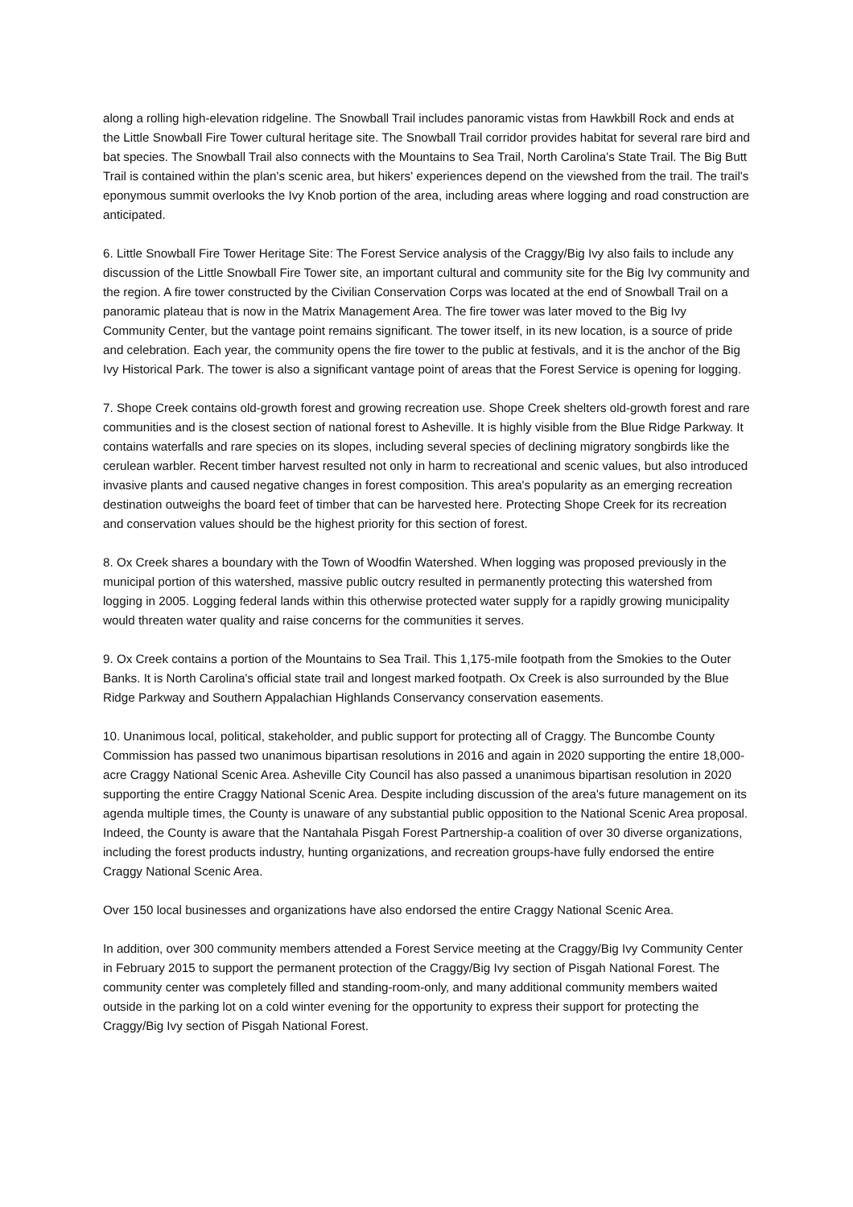along a rolling high-elevation ridgeline. The Snowball Trail includes panoramic vistas from Hawkbill Rock and ends at the Little Snowball Fire Tower cultural heritage site. The Snowball Trail corridor provides habitat for several rare bird and bat species. The Snowball Trail also connects with the Mountains to Sea Trail, North Carolina's State Trail. The Big Butt Trail is contained within the plan's scenic area, but hikers' experiences depend on the viewshed from the trail. The trail's eponymous summit overlooks the Ivy Knob portion of the area, including areas where logging and road construction are anticipated.
6. Little Snowball Fire Tower Heritage Site: The Forest Service analysis of the Craggy/Big Ivy also fails to include any discussion of the Little Snowball Fire Tower site, an important cultural and community site for the Big Ivy community and the region. A fire tower constructed by the Civilian Conservation Corps was located at the end of Snowball Trail on a panoramic plateau that is now in the Matrix Management Area. The fire tower was later moved to the Big Ivy Community Center, but the vantage point remains significant. The tower itself, in its new location, is a source of pride and celebration. Each year, the community opens the fire tower to the public at festivals, and it is the anchor of the Big Ivy Historical Park. The tower is also a significant vantage point of areas that the Forest Service is opening for logging.
7. Shope Creek contains old-growth forest and growing recreation use. Shope Creek shelters old-growth forest and rare communities and is the closest section of national forest to Asheville. It is highly visible from the Blue Ridge Parkway. It contains waterfalls and rare species on its slopes, including several species of declining migratory songbirds like the cerulean warbler. Recent timber harvest resulted not only in harm to recreational and scenic values, but also introduced invasive plants and caused negative changes in forest composition. This area's popularity as an emerging recreation destination outweighs the board feet of timber that can be harvested here. Protecting Shope Creek for its recreation and conservation values should be the highest priority for this section of forest.
8. Ox Creek shares a boundary with the Town of Woodfin Watershed. When logging was proposed previously in the municipal portion of this watershed, massive public outcry resulted in permanently protecting this watershed from logging in 2005. Logging federal lands within this otherwise protected water supply for a rapidly growing municipality would threaten water quality and raise concerns for the communities it serves.
9. Ox Creek contains a portion of the Mountains to Sea Trail. This 1,175-mile footpath from the Smokies to the Outer Banks. It is North Carolina's official state trail and longest marked footpath. Ox Creek is also surrounded by the Blue Ridge Parkway and Southern Appalachian Highlands Conservancy conservation easements.
10. Unanimous local, political, stakeholder, and public support for protecting all of Craggy. The Buncombe County Commission has passed two unanimous bipartisan resolutions in 2016 and again in 2020 supporting the entire 18,000-acre Craggy National Scenic Area. Asheville City Council has also passed a unanimous bipartisan resolution in 2020 supporting the entire Craggy National Scenic Area. Despite including discussion of the area's future management on its agenda multiple times, the County is unaware of any substantial public opposition to the National Scenic Area proposal. Indeed, the County is aware that the Nantahala Pisgah Forest Partnership-a coalition of over 30 diverse organizations, including the forest products industry, hunting organizations, and recreation groups-have fully endorsed the entire Craggy National Scenic Area.
Over 150 local businesses and organizations have also endorsed the entire Craggy National Scenic Area.
In addition, over 300 community members attended a Forest Service meeting at the Craggy/Big Ivy Community Center in February 2015 to support the permanent protection of the Craggy/Big Ivy section of Pisgah National Forest. The community center was completely filled and standing-room-only, and many additional community members waited outside in the parking lot on a cold winter evening for the opportunity to express their support for protecting the Craggy/Big Ivy section of Pisgah National Forest.